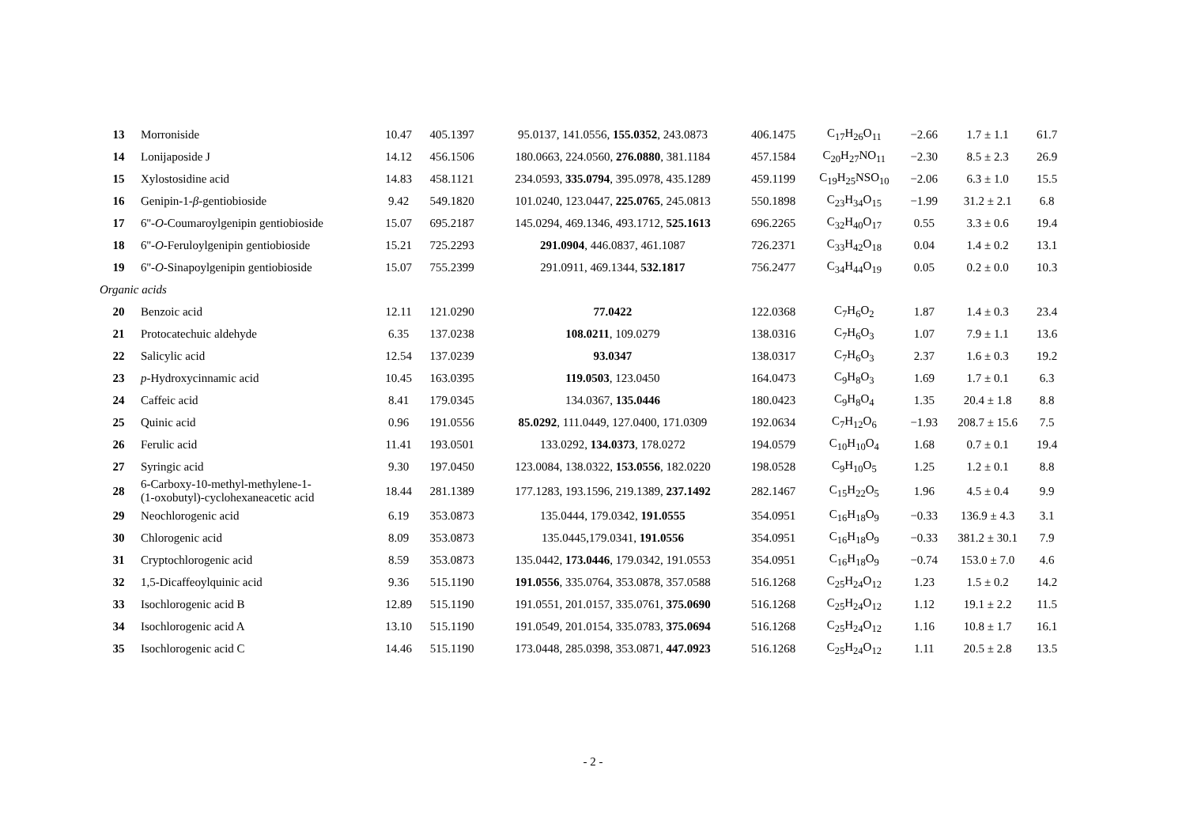| 13 | Morroniside | 10.47 | 405.1397 | 95.0137, 141.0556, 155.0352 , 243.0873 | 406.1475 | C<sub>17</sub>H<sub>26</sub>O<sub>11</sub> | −2.66 | 1.7 ± 1.1 | 61.7 |
| 14 | Lonijaposide J | 14.12 | 456.1506 | 180.0663, 224.0560, 276.0880 , 381.1184 | 457.1584 | C<sub>20</sub>H<sub>27</sub>NO<sub>11</sub> | −2.30 | 8.5 ± 2.3 | 26.9 |
| 15 | Xylostosidine acid | 14.83 | 458.1121 | 234.0593, 335.0794 , 395.0978, 435.1289 | 459.1199 | C<sub>19</sub>H<sub>25</sub>NSO<sub>10</sub> | −2.06 | 6.3 ± 1.0 | 15.5 |
| 16 | Genipin-1- β -gentiobioside | 9.42 | 549.1820 | 101.0240, 123.0447, 225.0765 , 245.0813 | 550.1898 | C<sub>23</sub>H<sub>34</sub>O<sub>15</sub> | −1.99 | 31.2 ± 2.1 | 6.8 |
| 17 | 6''- O -Coumaroylgenipin gentiobioside | 15.07 | 695.2187 | 145.0294, 469.1346, 493.1712, 525.1613 | 696.2265 | C<sub>32</sub>H<sub>40</sub>O<sub>17</sub> | 0.55 | 3.3 ± 0.6 | 19.4 |
| 18 | 6''- O -Feruloylgenipin gentiobioside | 15.21 | 725.2293 | 291.0904 , 446.0837, 461.1087 | 726.2371 | C<sub>33</sub>H<sub>42</sub>O<sub>18</sub> | 0.04 | 1.4 ± 0.2 | 13.1 |
| 19 | 6''- O -Sinapoylgenipin gentiobioside | 15.07 | 755.2399 | 291.0911, 469.1344, 532.1817 | 756.2477 | C<sub>34</sub>H<sub>44</sub>O<sub>19</sub> | 0.05 | 0.2 ± 0.0 | 10.3 |
| Organic acids | | | | | | | | | |
| 20 | Benzoic acid | 12.11 | 121.0290 | 77.0422 | 122.0368 | C<sub>7</sub>H<sub>6</sub>O<sub>2</sub> | 1.87 | 1.4 ± 0.3 | 23.4 |
| 21 | Protocatechuic aldehyde | 6.35 | 137.0238 | 108.0211 , 109.0279 | 138.0316 | C<sub>7</sub>H<sub>6</sub>O<sub>3</sub> | 1.07 | 7.9 ± 1.1 | 13.6 |
| 22 | Salicylic acid | 12.54 | 137.0239 | 93.0347 | 138.0317 | C<sub>7</sub>H<sub>6</sub>O<sub>3</sub> | 2.37 | 1.6 ± 0.3 | 19.2 |
| 23 | p -Hydroxycinnamic acid | 10.45 | 163.0395 | 119.0503 , 123.0450 | 164.0473 | C<sub>9</sub>H<sub>8</sub>O<sub>3</sub> | 1.69 | 1.7 ± 0.1 | 6.3 |
| 24 | Caffeic acid | 8.41 | 179.0345 | 134.0367, 135.0446 | 180.0423 | C<sub>9</sub>H<sub>8</sub>O<sub>4</sub> | 1.35 | 20.4 ± 1.8 | 8.8 |
| 25 | Quinic acid | 0.96 | 191.0556 | 85.0292 , 111.0449, 127.0400, 171.0309 | 192.0634 | C<sub>7</sub>H<sub>12</sub>O<sub>6</sub> | −1.93 | 208.7 ± 15.6 | 7.5 |
| 26 | Ferulic acid | 11.41 | 193.0501 | 133.0292, 134.0373 , 178.0272 | 194.0579 | C<sub>10</sub>H<sub>10</sub>O<sub>4</sub> | 1.68 | 0.7 ± 0.1 | 19.4 |
| 27 | Syringic acid | 9.30 | 197.0450 | 123.0084, 138.0322, 153.0556 , 182.0220 | 198.0528 | C<sub>9</sub>H<sub>10</sub>O<sub>5</sub> | 1.25 | 1.2 ± 0.1 | 8.8 |
| 28 | 6-Carboxy-10-methyl-methylene-1- (1-oxobutyl)-cyclohexaneacetic acid | 18.44 | 281.1389 | 177.1283, 193.1596, 219.1389, 237.1492 | 282.1467 | C<sub>15</sub>H<sub>22</sub>O<sub>5</sub> | 1.96 | 4.5 ± 0.4 | 9.9 |
| 29 | Neochlorogenic acid | 6.19 | 353.0873 | 135.0444, 179.0342, 191.0555 | 354.0951 | C<sub>16</sub>H<sub>18</sub>O<sub>9</sub> | −0.33 | 136.9 ± 4.3 | 3.1 |
| 30 | Chlorogenic acid | 8.09 | 353.0873 | 135.0445,179.0341, 191.0556 | 354.0951 | C<sub>16</sub>H<sub>18</sub>O<sub>9</sub> | −0.33 | 381.2 ± 30.1 | 7.9 |
| 31 | Cryptochlorogenic acid | 8.59 | 353.0873 | 135.0442, 173.0446 , 179.0342, 191.0553 | 354.0951 | C<sub>16</sub>H<sub>18</sub>O<sub>9</sub> | −0.74 | 153.0 ± 7.0 | 4.6 |
| 32 | 1,5-Dicaffeoylquinic acid | 9.36 | 515.1190 | 191.0556 , 335.0764, 353.0878, 357.0588 | 516.1268 | C<sub>25</sub>H<sub>24</sub>O<sub>12</sub> | 1.23 | 1.5 ± 0.2 | 14.2 |
| 33 | Isochlorogenic acid B | 12.89 | 515.1190 | 191.0551, 201.0157, 335.0761, 375.0690 | 516.1268 | C<sub>25</sub>H<sub>24</sub>O<sub>12</sub> | 1.12 | 19.1 ± 2.2 | 11.5 |
| 34 | Isochlorogenic acid A | 13.10 | 515.1190 | 191.0549, 201.0154, 335.0783, 375.0694 | 516.1268 | C<sub>25</sub>H<sub>24</sub>O<sub>12</sub> | 1.16 | 10.8 ± 1.7 | 16.1 |
| 35 | Isochlorogenic acid C | 14.46 | 515.1190 | 173.0448, 285.0398, 353.0871, 447.0923 | 516.1268 | C<sub>25</sub>H<sub>24</sub>O<sub>12</sub> | 1.11 | 20.5 ± 2.8 | 13.5 |
- 2 -